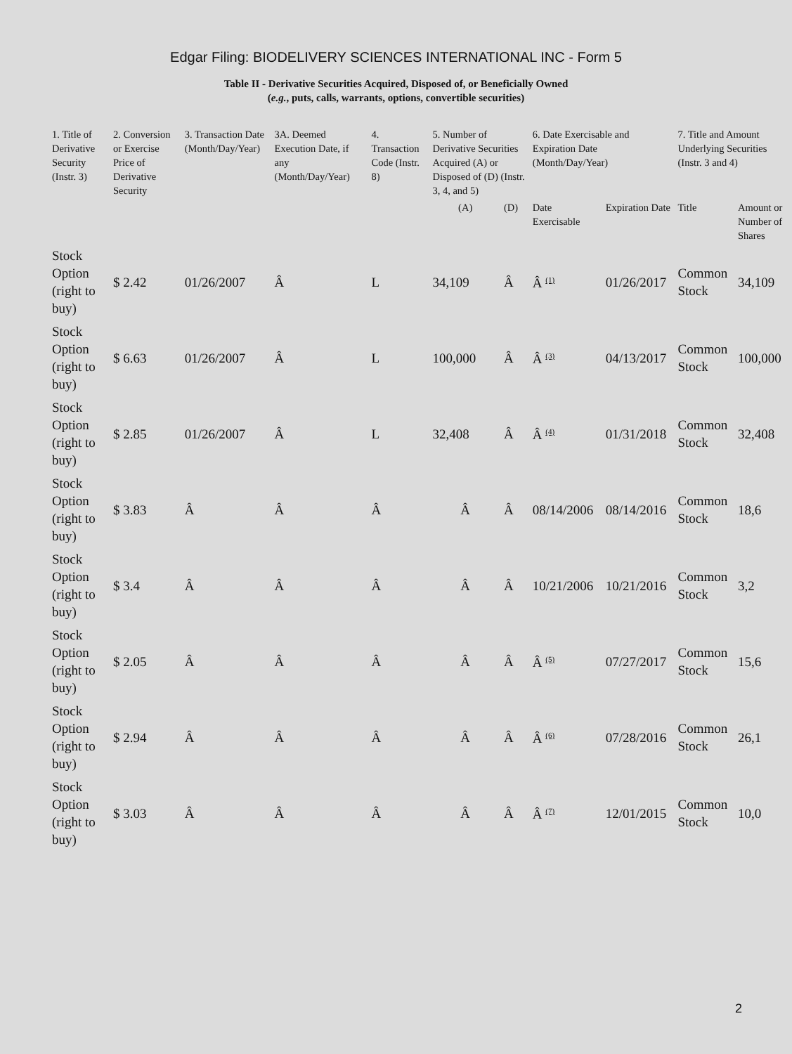Edgar Filing: BIODELIVERY SCIENCES INTERNATIONAL INC - Form 5
Table II - Derivative Securities Acquired, Disposed of, or Beneficially Owned
(e.g., puts, calls, warrants, options, convertible securities)
| 1. Title of Derivative Security (Instr. 3) | 2. Conversion or Exercise Price of Derivative Security | 3. Transaction Date (Month/Day/Year) | 3A. Deemed Execution Date, if any (Month/Day/Year) | 4. Transaction Code (Instr. 8) | 5. Number of Derivative Securities Acquired (A) or Disposed of (D) (Instr. 3, 4, and 5) | | 6. Date Exercisable and Expiration Date (Month/Day/Year) | | 7. Title and Amount Underlying Securities (Instr. 3 and 4) | |
| --- | --- | --- | --- | --- | --- | --- | --- | --- | --- | --- |
| | | | | | (A) | (D) | Date Exercisable | Expiration Date | Title | Amount or Number of Shares |
| Stock Option (right to buy) | $ 2.42 | 01/26/2007 | Â | L | 34,109 | Â | Â <sup>(1)</sup> | 01/26/2017 | Common Stock | 34,109 |
| Stock Option (right to buy) | $ 6.63 | 01/26/2007 | Â | L | 100,000 | Â | Â <sup>(3)</sup> | 04/13/2017 | Common Stock | 100,000 |
| Stock Option (right to buy) | $ 2.85 | 01/26/2007 | Â | L | 32,408 | Â | Â <sup>(4)</sup> | 01/31/2018 | Common Stock | 32,408 |
| Stock Option (right to buy) | $ 3.83 | Â | Â | Â | Â | Â | 08/14/2006 | 08/14/2016 | Common Stock | 18,6 |
| Stock Option (right to buy) | $ 3.4 | Â | Â | Â | Â | Â | 10/21/2006 | 10/21/2016 | Common Stock | 3,2 |
| Stock Option (right to buy) | $ 2.05 | Â | Â | Â | Â | Â | Â <sup>(5)</sup> | 07/27/2017 | Common Stock | 15,6 |
| Stock Option (right to buy) | $ 2.94 | Â | Â | Â | Â | Â | Â <sup>(6)</sup> | 07/28/2016 | Common Stock | 26,1 |
| Stock Option (right to buy) | $ 3.03 | Â | Â | Â | Â | Â | Â <sup>(7)</sup> | 12/01/2015 | Common Stock | 10,0 |
2